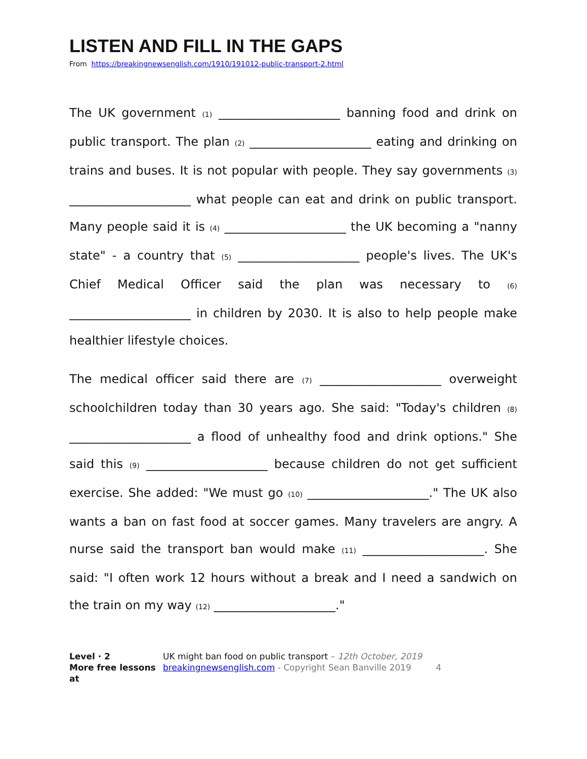LISTEN AND FILL IN THE GAPS
From https://breakingnewsenglish.com/1910/191012-public-transport-2.html
The UK government (1) ____________________ banning food and drink on public transport. The plan (2) ____________________ eating and drinking on trains and buses. It is not popular with people. They say governments (3) ____________________ what people can eat and drink on public transport. Many people said it is (4) ____________________ the UK becoming a "nanny state" - a country that (5) ____________________ people's lives. The UK's Chief Medical Officer said the plan was necessary to (6) ____________________ in children by 2030. It is also to help people make healthier lifestyle choices.
The medical officer said there are (7) ____________________ overweight schoolchildren today than 30 years ago. She said: "Today's children (8) ____________________ a flood of unhealthy food and drink options." She said this (9) ____________________ because children do not get sufficient exercise. She added: "We must go (10) ____________________." The UK also wants a ban on fast food at soccer games. Many travelers are angry. A nurse said the transport ban would make (11) ____________________. She said: "I often work 12 hours without a break and I need a sandwich on the train on my way (12) ____________________."
Level · 2
More free lessons at
UK might ban food on public transport – 12th October, 2019
breakingnewsenglish.com - Copyright Sean Banville 2019 4